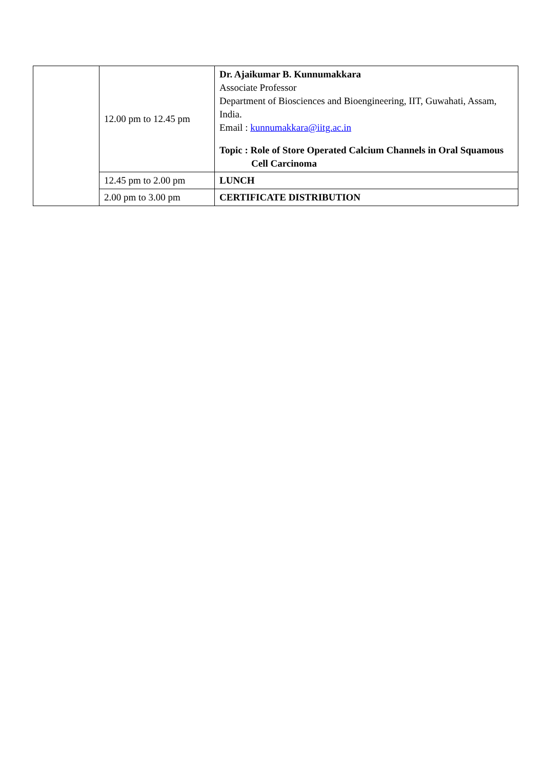| | 12.00 pm to 12.45 pm | Dr. Ajaikumar B. Kunnumakkara Associate Professor Department of Biosciences and Bioengineering, IIT, Guwahati, Assam, India. Email : kunnumakkara@iitg.ac.in Topic : Role of Store Operated Calcium Channels in Oral Squamous Cell Carcinoma |
| | 12.45 pm to 2.00 pm | LUNCH |
| | 2.00 pm to 3.00 pm | CERTIFICATE DISTRIBUTION |